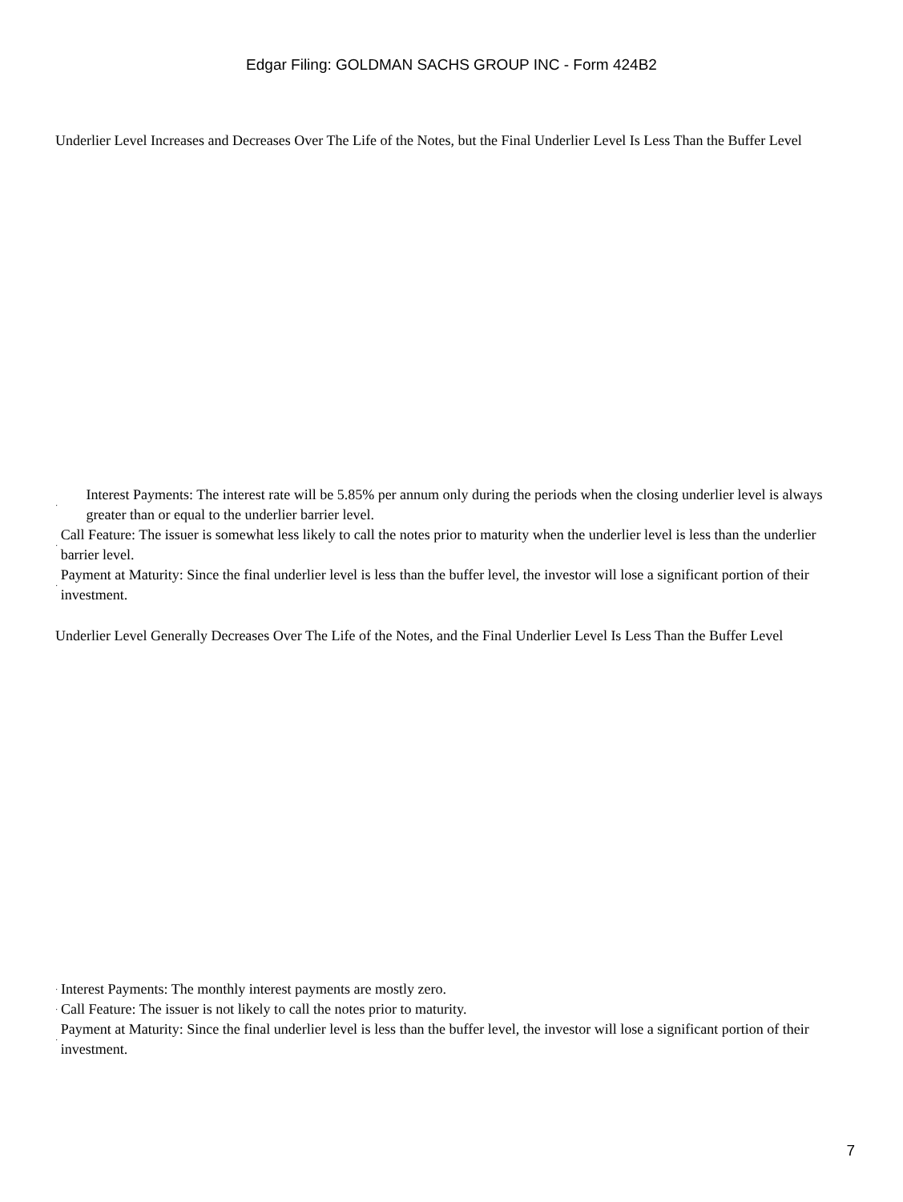Edgar Filing: GOLDMAN SACHS GROUP INC - Form 424B2
Underlier Level Increases and Decreases Over The Life of the Notes, but the Final Underlier Level Is Less Than the Buffer Level
· Interest Payments: The interest rate will be 5.85% per annum only during the periods when the closing underlier level is always greater than or equal to the underlier barrier level.
· Call Feature: The issuer is somewhat less likely to call the notes prior to maturity when the underlier level is less than the underlier barrier level.
· Payment at Maturity: Since the final underlier level is less than the buffer level, the investor will lose a significant portion of their investment.
Underlier Level Generally Decreases Over The Life of the Notes, and the Final Underlier Level Is Less Than the Buffer Level
· Interest Payments: The monthly interest payments are mostly zero.
· Call Feature: The issuer is not likely to call the notes prior to maturity.
· Payment at Maturity: Since the final underlier level is less than the buffer level, the investor will lose a significant portion of their investment.
7